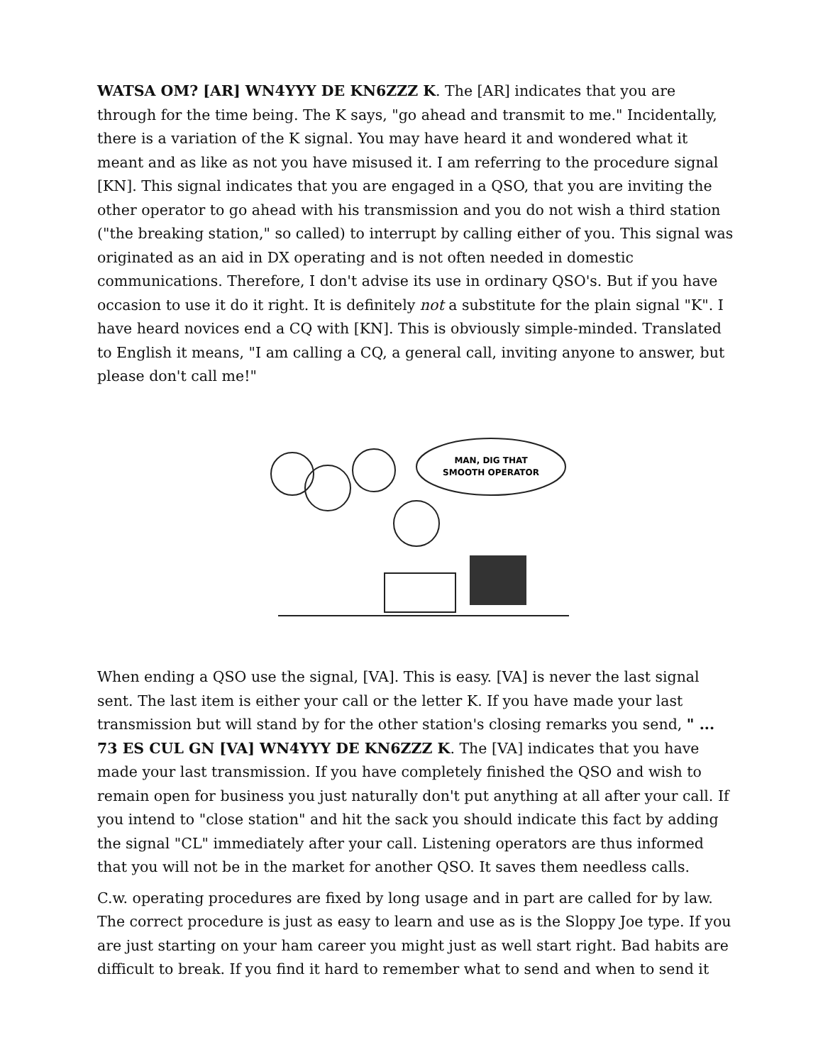WATSA OM? [AR] WN4YYY DE KN6ZZZ K. The [AR] indicates that you are through for the time being. The K says, "go ahead and transmit to me." Incidentally, there is a variation of the K signal. You may have heard it and wondered what it meant and as like as not you have misused it. I am referring to the procedure signal [KN]. This signal indicates that you are engaged in a QSO, that you are inviting the other operator to go ahead with his transmission and you do not wish a third station ("the breaking station," so called) to interrupt by calling either of you. This signal was originated as an aid in DX operating and is not often needed in domestic communications. Therefore, I don't advise its use in ordinary QSO's. But if you have occasion to use it do it right. It is definitely not a substitute for the plain signal "K". I have heard novices end a CQ with [KN]. This is obviously simple-minded. Translated to English it means, "I am calling a CQ, a general call, inviting anyone to answer, but please don't call me!"
MAN, DIG THAT
SMOOTH OPERATOR
When ending a QSO use the signal, [VA]. This is easy. [VA] is never the last signal sent. The last item is either your call or the letter K. If you have made your last transmission but will stand by for the other station's closing remarks you send, " ... 73 ES CUL GN [VA] WN4YYY DE KN6ZZZ K. The [VA] indicates that you have made your last transmission. If you have completely finished the QSO and wish to remain open for business you just naturally don't put anything at all after your call. If you intend to "close station" and hit the sack you should indicate this fact by adding the signal "CL" immediately after your call. Listening operators are thus informed that you will not be in the market for another QSO. It saves them needless calls.
C.w. operating procedures are fixed by long usage and in part are called for by law. The correct procedure is just as easy to learn and use as is the Sloppy Joe type. If you are just starting on your ham career you might just as well start right. Bad habits are difficult to break. If you find it hard to remember what to send and when to send it